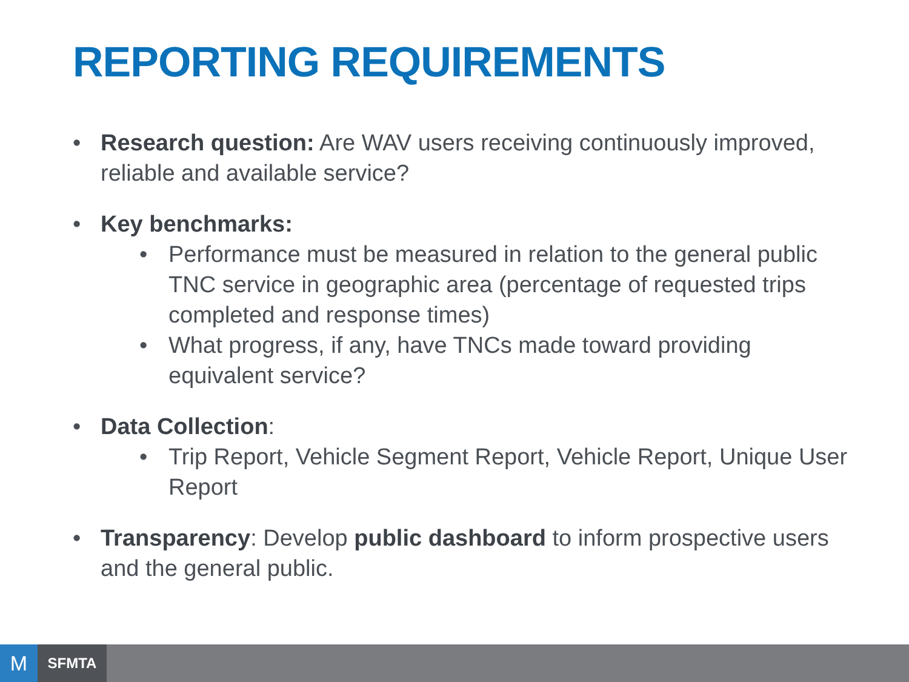REPORTING REQUIREMENTS
• Research question: Are WAV users receiving continuously improved, reliable and available service?
• Key benchmarks:
• Performance must be measured in relation to the general public TNC service in geographic area (percentage of requested trips completed and response times)
• What progress, if any, have TNCs made toward providing equivalent service?
• Data Collection:
• Trip Report, Vehicle Segment Report, Vehicle Report, Unique User Report
• Transparency: Develop public dashboard to inform prospective users and the general public.
M
SFMTA